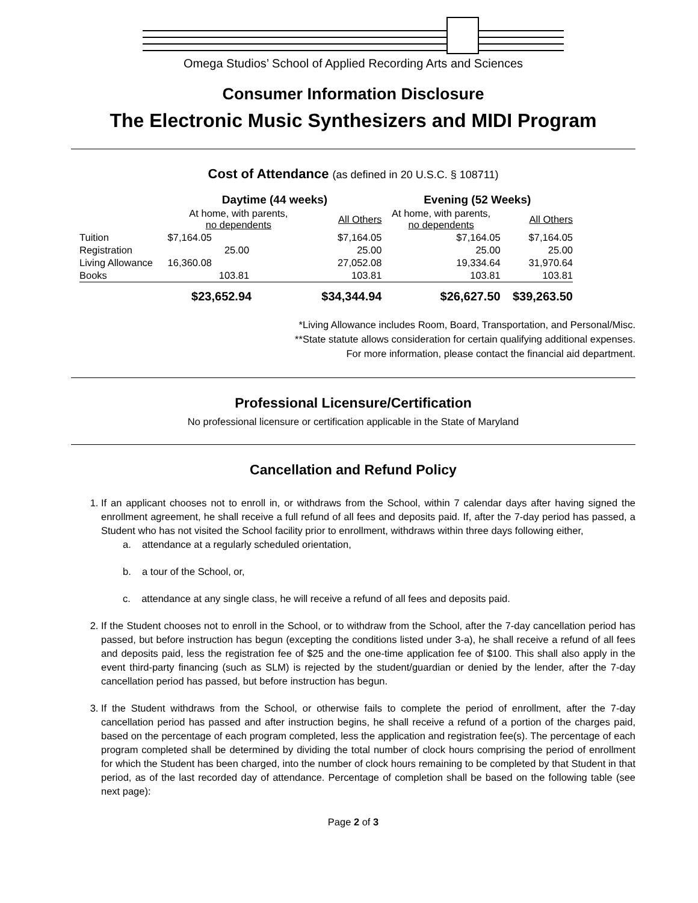Omega Studios’ School of Applied Recording Arts and Sciences
Consumer Information Disclosure
The Electronic Music Synthesizers and MIDI Program
Cost of Attendance (as defined in 20 U.S.C. § 108711)
| | Daytime (44 weeks) | | Evening (52 Weeks) | |
| --- | --- | --- | --- | --- |
| | At home, with parents, no dependents | All Others | At home, with parents, no dependents | All Others |
| Tuition | $7,164.05 | $7,164.05 | $7,164.05 | $7,164.05 |
| Registration | 25.00 | 25.00 | 25.00 | 25.00 |
| Living Allowance | 16,360.08 | 27,052.08 | 19,334.64 | 31,970.64 |
| Books | 103.81 | 103.81 | 103.81 | 103.81 |
| | $23,652.94 | $34,344.94 | $26,627.50 | $39,263.50 |
*Living Allowance includes Room, Board, Transportation, and Personal/Misc.
**State statute allows consideration for certain qualifying additional expenses.
For more information, please contact the financial aid department.
Professional Licensure/Certification
No professional licensure or certification applicable in the State of Maryland
Cancellation and Refund Policy
1. If an applicant chooses not to enroll in, or withdraws from the School, within 7 calendar days after having signed the enrollment agreement, he shall receive a full refund of all fees and deposits paid. If, after the 7-day period has passed, a Student who has not visited the School facility prior to enrollment, withdraws within three days following either,
a. attendance at a regularly scheduled orientation,
b. a tour of the School, or,
c. attendance at any single class, he will receive a refund of all fees and deposits paid.
2. If the Student chooses not to enroll in the School, or to withdraw from the School, after the 7-day cancellation period has passed, but before instruction has begun (excepting the conditions listed under 3-a), he shall receive a refund of all fees and deposits paid, less the registration fee of $25 and the one-time application fee of $100. This shall also apply in the event third-party financing (such as SLM) is rejected by the student/guardian or denied by the lender, after the 7-day cancellation period has passed, but before instruction has begun.
3. If the Student withdraws from the School, or otherwise fails to complete the period of enrollment, after the 7-day cancellation period has passed and after instruction begins, he shall receive a refund of a portion of the charges paid, based on the percentage of each program completed, less the application and registration fee(s). The percentage of each program completed shall be determined by dividing the total number of clock hours comprising the period of enrollment for which the Student has been charged, into the number of clock hours remaining to be completed by that Student in that period, as of the last recorded day of attendance. Percentage of completion shall be based on the following table (see next page):
Page 2 of 3